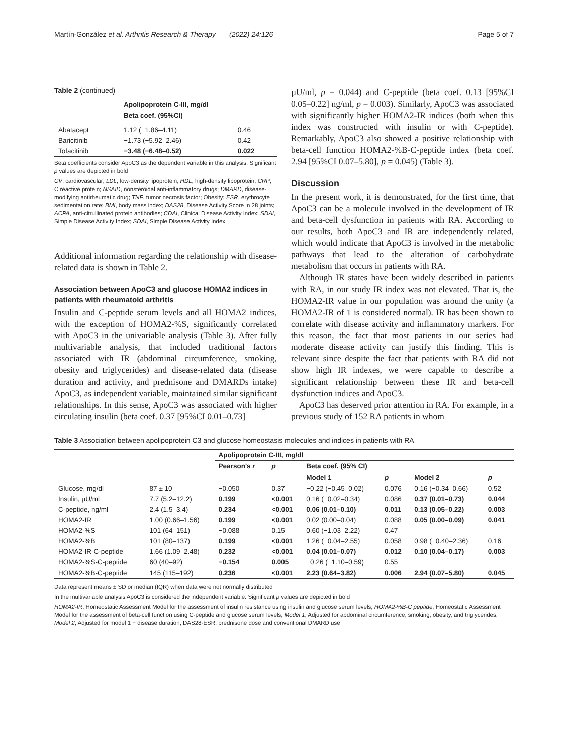Martín-González et al. Arthritis Research & Therapy (2022) 24:126 Page 5 of 7
Table 2 (continued)
| | Apolipoprotein C-III, mg/dl | |
| --- | --- | --- |
| | Beta coef. (95%CI) | |
| Abatacept | 1.12 (−1.86–4.11) | 0.46 |
| Baricitinib | −1.73 (−5.92–2.46) | 0.42 |
| Tofacitinib | −3.48 (−6.48–0.52) | 0.022 |
Beta coefficients consider ApoC3 as the dependent variable in this analysis. Significant p values are depicted in bold
CV, cardiovascular; LDL, low-density lipoprotein; HDL, high-density lipoprotein; CRP, C reactive protein; NSAID, nonsteroidal anti-inflammatory drugs; DMARD, disease-modifying antirheumatic drug; TNF, tumor necrosis factor; Obesity; ESR, erythrocyte sedimentation rate; BMI, body mass index; DAS28, Disease Activity Score in 28 joints; ACPA, anti-citrullinated protein antibodies; CDAI, Clinical Disease Activity Index; SDAI, Simple Disease Activity Index; SDAI, Simple Disease Activity Index
Additional information regarding the relationship with disease-related data is shown in Table 2.
Association between ApoC3 and glucose HOMA2 indices in patients with rheumatoid arthritis
Insulin and C-peptide serum levels and all HOMA2 indices, with the exception of HOMA2-%S, significantly correlated with ApoC3 in the univariable analysis (Table 3). After fully multivariable analysis, that included traditional factors associated with IR (abdominal circumference, smoking, obesity and triglycerides) and disease-related data (disease duration and activity, and prednisone and DMARDs intake) ApoC3, as independent variable, maintained similar significant relationships. In this sense, ApoC3 was associated with higher circulating insulin (beta coef. 0.37 [95%CI 0.01–0.73]
µU/ml, p = 0.044) and C-peptide (beta coef. 0.13 [95%CI 0.05–0.22] ng/ml, p = 0.003). Similarly, ApoC3 was associated with significantly higher HOMA2-IR indices (both when this index was constructed with insulin or with C-peptide). Remarkably, ApoC3 also showed a positive relationship with beta-cell function HOMA2-%B-C-peptide index (beta coef. 2.94 [95%CI 0.07–5.80], p = 0.045) (Table 3).
Discussion
In the present work, it is demonstrated, for the first time, that ApoC3 can be a molecule involved in the development of IR and beta-cell dysfunction in patients with RA. According to our results, both ApoC3 and IR are independently related, which would indicate that ApoC3 is involved in the metabolic pathways that lead to the alteration of carbohydrate metabolism that occurs in patients with RA.
Although IR states have been widely described in patients with RA, in our study IR index was not elevated. That is, the HOMA2-IR value in our population was around the unity (a HOMA2-IR of 1 is considered normal). IR has been shown to correlate with disease activity and inflammatory markers. For this reason, the fact that most patients in our series had moderate disease activity can justify this finding. This is relevant since despite the fact that patients with RA did not show high IR indexes, we were capable to describe a significant relationship between these IR and beta-cell dysfunction indices and ApoC3.
ApoC3 has deserved prior attention in RA. For example, in a previous study of 152 RA patients in whom
Table 3 Association between apolipoprotein C3 and glucose homeostasis molecules and indices in patients with RA
| | | Apolipoprotein C-III, mg/dl | | | | | |
| --- | --- | --- | --- | --- | --- | --- | --- |
| | | Pearson's r | p | Beta coef. (95% CI) | | | |
| | | | | Model 1 | p | Model 2 | p |
| Glucose, mg/dl | 87 ± 10 | −0.050 | 0.37 | −0.22 (−0.45–0.02) | 0.076 | 0.16 (−0.34–0.66) | 0.52 |
| Insulin, µU/ml | 7.7 (5.2–12.2) | 0.199 | <0.001 | 0.16 (−0.02–0.34) | 0.086 | 0.37 (0.01–0.73) | 0.044 |
| C-peptide, ng/ml | 2.4 (1.5–3.4) | 0.234 | <0.001 | 0.06 (0.01–0.10) | 0.011 | 0.13 (0.05–0.22) | 0.003 |
| HOMA2-IR | 1.00 (0.66–1.56) | 0.199 | <0.001 | 0.02 (0.00–0.04) | 0.088 | 0.05 (0.00–0.09) | 0.041 |
| HOMA2-%S | 101 (64–151) | −0.088 | 0.15 | 0.60 (−1.03–2.22) | 0.47 | | |
| HOMA2-%B | 101 (80–137) | 0.199 | <0.001 | 1.26 (−0.04–2.55) | 0.058 | 0.98 (−0.40–2.36) | 0.16 |
| HOMA2-IR-C-peptide | 1.66 (1.09–2.48) | 0.232 | <0.001 | 0.04 (0.01–0.07) | 0.012 | 0.10 (0.04–0.17) | 0.003 |
| HOMA2-%S-C-peptide | 60 (40–92) | −0.154 | 0.005 | −0.26 (−1.10–0.59) | 0.55 | | |
| HOMA2-%B-C-peptide | 145 (115–192) | 0.236 | <0.001 | 2.23 (0.64–3.82) | 0.006 | 2.94 (0.07–5.80) | 0.045 |
Data represent means ± SD or median (IQR) when data were not normally distributed
In the multivariable analysis ApoC3 is considered the independent variable. Significant p values are depicted in bold
HOMA2-IR, Homeostatic Assessment Model for the assessment of insulin resistance using insulin and glucose serum levels; HOMA2-%B-C peptide, Homeostatic Assessment Model for the assessment of beta-cell function using C-peptide and glucose serum levels; Model 1, Adjusted for abdominal circumference, smoking, obesity, and triglycerides; Model 2, Adjusted for model 1 + disease duration, DAS28-ESR, prednisone dose and conventional DMARD use